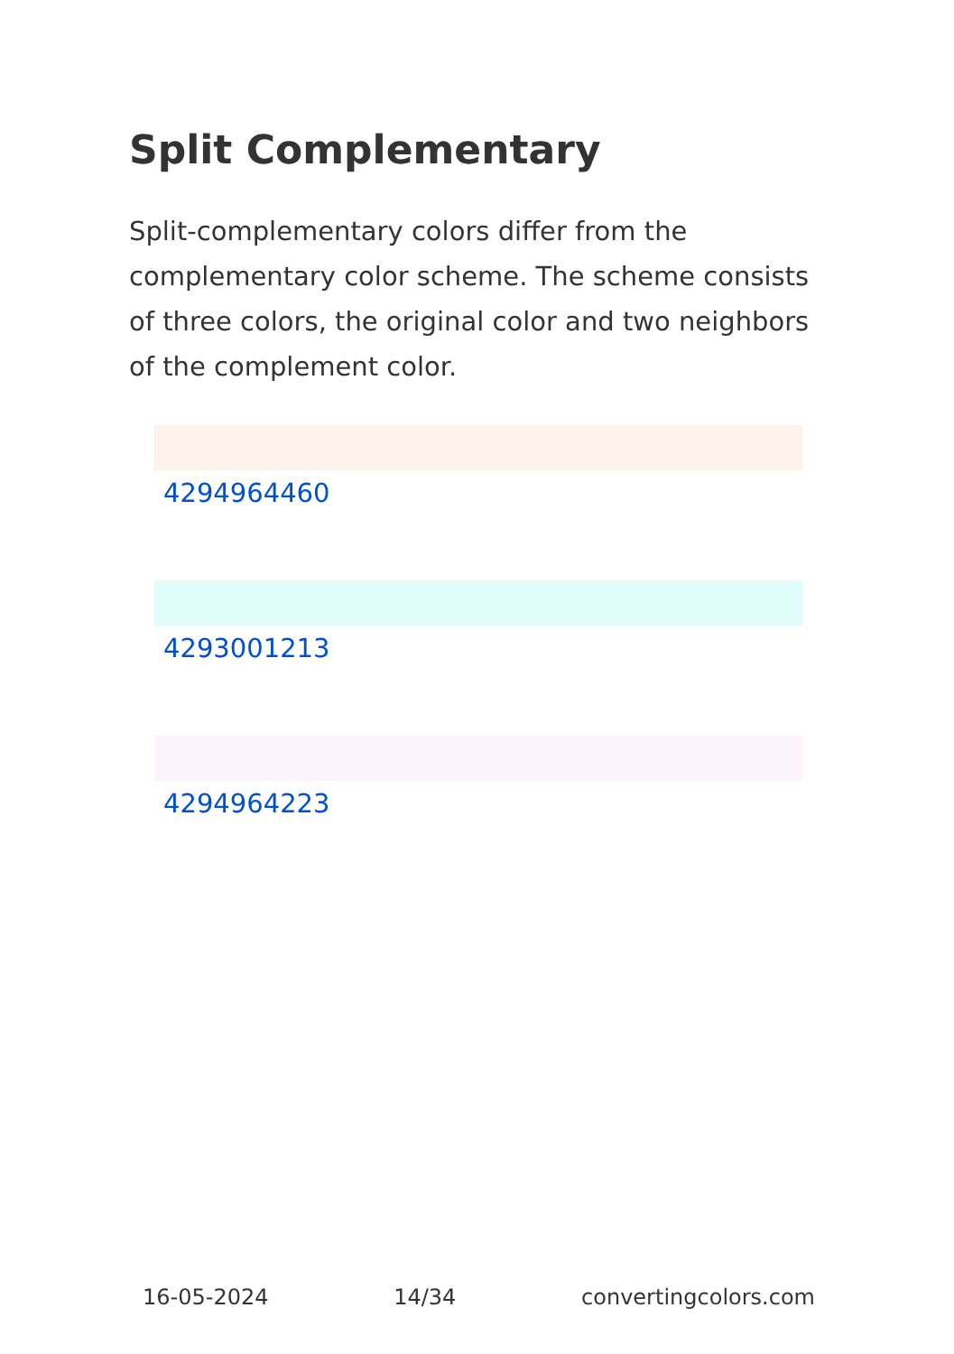Split Complementary
Split-complementary colors differ from the complementary color scheme. The scheme consists of three colors, the original color and two neighbors of the complement color.
4294964460
4293001213
4294964223
16-05-2024 14/34 convertingcolors.com